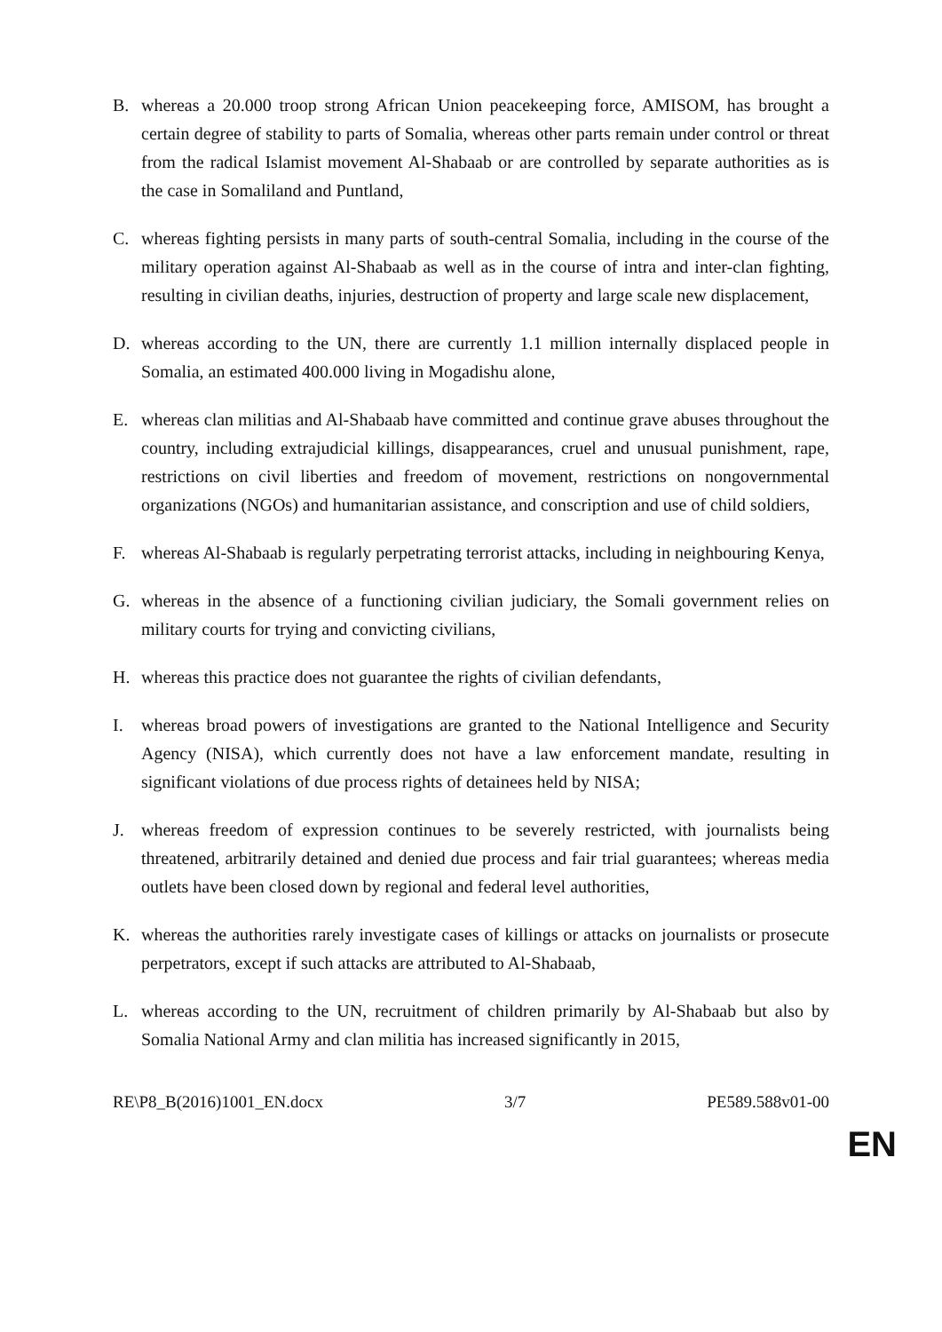B. whereas a 20.000 troop strong African Union peacekeeping force, AMISOM, has brought a certain degree of stability to parts of Somalia, whereas other parts remain under control or threat from the radical Islamist movement Al-Shabaab or are controlled by separate authorities as is the case in Somaliland and Puntland,
C. whereas fighting persists in many parts of south-central Somalia, including in the course of the military operation against Al-Shabaab as well as in the course of intra and inter-clan fighting, resulting in civilian deaths, injuries, destruction of property and large scale new displacement,
D. whereas according to the UN, there are currently 1.1 million internally displaced people in Somalia, an estimated 400.000 living in Mogadishu alone,
E. whereas clan militias and Al-Shabaab have committed and continue grave abuses throughout the country, including extrajudicial killings, disappearances, cruel and unusual punishment, rape, restrictions on civil liberties and freedom of movement, restrictions on nongovernmental organizations (NGOs) and humanitarian assistance, and conscription and use of child soldiers,
F. whereas Al-Shabaab is regularly perpetrating terrorist attacks, including in neighbouring Kenya,
G. whereas in the absence of a functioning civilian judiciary, the Somali government relies on military courts for trying and convicting civilians,
H. whereas this practice does not guarantee the rights of civilian defendants,
I. whereas broad powers of investigations are granted to the National Intelligence and Security Agency (NISA), which currently does not have a law enforcement mandate, resulting in significant violations of due process rights of detainees held by NISA;
J. whereas freedom of expression continues to be severely restricted, with journalists being threatened, arbitrarily detained and denied due process and fair trial guarantees; whereas media outlets have been closed down by regional and federal level authorities,
K. whereas the authorities rarely investigate cases of killings or attacks on journalists or prosecute perpetrators, except if such attacks are attributed to Al-Shabaab,
L. whereas according to the UN, recruitment of children primarily by Al-Shabaab but also by Somalia National Army and clan militia has increased significantly in 2015,
RE\P8_B(2016)1001_EN.docx 3/7 PE589.588v01-00
EN